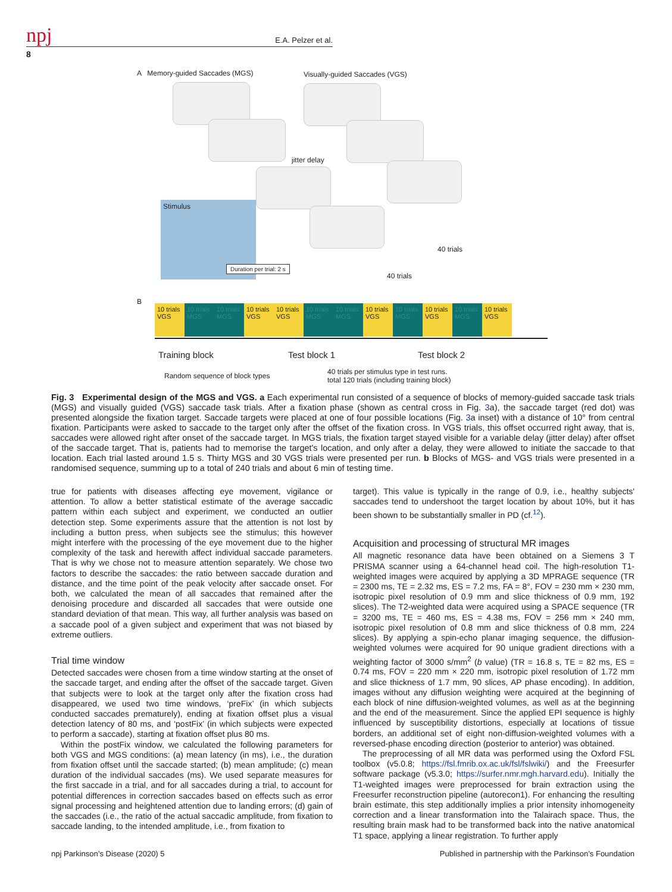npj
E.A. Pelzer et al.
8
A Memory-guided Saccades (MGS)
Visually-guided Saccades (VGS)
jitter delay
Stimulus
Duration per trial: 2 s
40 trials
40 trials
B
10 trials VGS 10 trials MGS 10 trials MGS 10 trials VGS 10 trials VGS 10 trials MGS 10 trials MGS 10 trials VGS 10 trials MGS 10 trials VGS 10 trials MGS 10 trials VGS
Training block Test block 1 Test block 2
Random sequence of block types
40 trials per stimulus type in test runs.
total 120 trials (including training block)
Fig. 3 Experimental design of the MGS and VGS. a Each experimental run consisted of a sequence of blocks of memory-guided saccade task trials (MGS) and visually guided (VGS) saccade task trials. After a fixation phase (shown as central cross in Fig. 3a), the saccade target (red dot) was presented alongside the fixation target. Saccade targets were placed at one of four possible locations (Fig. 3a inset) with a distance of 10° from central fixation. Participants were asked to saccade to the target only after the offset of the fixation cross. In VGS trials, this offset occurred right away, that is, saccades were allowed right after onset of the saccade target. In MGS trials, the fixation target stayed visible for a variable delay (jitter delay) after offset of the saccade target. That is, patients had to memorise the target's location, and only after a delay, they were allowed to initiate the saccade to that location. Each trial lasted around 1.5 s. Thirty MGS and 30 VGS trials were presented per run. b Blocks of MGS- and VGS trials were presented in a randomised sequence, summing up to a total of 240 trials and about 6 min of testing time.
true for patients with diseases affecting eye movement, vigilance or attention. To allow a better statistical estimate of the average saccadic pattern within each subject and experiment, we conducted an outlier detection step. Some experiments assure that the attention is not lost by including a button press, when subjects see the stimulus; this however might interfere with the processing of the eye movement due to the higher complexity of the task and herewith affect individual saccade parameters. That is why we chose not to measure attention separately. We chose two factors to describe the saccades: the ratio between saccade duration and distance, and the time point of the peak velocity after saccade onset. For both, we calculated the mean of all saccades that remained after the denoising procedure and discarded all saccades that were outside one standard deviation of that mean. This way, all further analysis was based on a saccade pool of a given subject and experiment that was not biased by extreme outliers.
Trial time window
Detected saccades were chosen from a time window starting at the onset of the saccade target, and ending after the offset of the saccade target. Given that subjects were to look at the target only after the fixation cross had disappeared, we used two time windows, ‘preFix’ (in which subjects conducted saccades prematurely), ending at fixation offset plus a visual detection latency of 80 ms, and ‘postFix’ (in which subjects were expected to perform a saccade), starting at fixation offset plus 80 ms.
Within the postFix window, we calculated the following parameters for both VGS and MGS conditions: (a) mean latency (in ms), i.e., the duration from fixation offset until the saccade started; (b) mean amplitude; (c) mean duration of the individual saccades (ms). We used separate measures for the first saccade in a trial, and for all saccades during a trial, to account for potential differences in correction saccades based on effects such as error signal processing and heightened attention due to landing errors; (d) gain of the saccades (i.e., the ratio of the actual saccadic amplitude, from fixation to saccade landing, to the intended amplitude, i.e., from fixation to
target). This value is typically in the range of 0.9, i.e., healthy subjects' saccades tend to undershoot the target location by about 10%, but it has been shown to be substantially smaller in PD (cf.<sup>12</sup>).
Acquisition and processing of structural MR images
All magnetic resonance data have been obtained on a Siemens 3 T PRISMA scanner using a 64-channel head coil. The high-resolution T1-weighted images were acquired by applying a 3D MPRAGE sequence (TR = 2300 ms, TE = 2.32 ms, ES = 7.2 ms, FA = 8°, FOV = 230 mm × 230 mm, isotropic pixel resolution of 0.9 mm and slice thickness of 0.9 mm, 192 slices). The T2-weighted data were acquired using a SPACE sequence (TR = 3200 ms, TE = 460 ms, ES = 4.38 ms, FOV = 256 mm × 240 mm, isotropic pixel resolution of 0.8 mm and slice thickness of 0.8 mm, 224 slices). By applying a spin-echo planar imaging sequence, the diffusion-weighted volumes were acquired for 90 unique gradient directions with a weighting factor of 3000 s/mm<sup>2</sup> (b value) (TR = 16.8 s, TE = 82 ms, ES = 0.74 ms, FOV = 220 mm × 220 mm, isotropic pixel resolution of 1.72 mm and slice thickness of 1.7 mm, 90 slices, AP phase encoding). In addition, images without any diffusion weighting were acquired at the beginning of each block of nine diffusion-weighted volumes, as well as at the beginning and the end of the measurement. Since the applied EPI sequence is highly influenced by susceptibility distortions, especially at locations of tissue borders, an additional set of eight non-diffusion-weighted volumes with a reversed-phase encoding direction (posterior to anterior) was obtained.
The preprocessing of all MR data was performed using the Oxford FSL toolbox (v5.0.8; https://fsl.fmrib.ox.ac.uk/fsl/fslwiki/) and the Freesurfer software package (v5.3.0; https://surfer.nmr.mgh.harvard.edu). Initially the T1-weighted images were preprocessed for brain extraction using the Freesurfer reconstruction pipeline (autorecon1). For enhancing the resulting brain estimate, this step additionally implies a prior intensity inhomogeneity correction and a linear transformation into the Talairach space. Thus, the resulting brain mask had to be transformed back into the native anatomical T1 space, applying a linear registration. To further apply
npj Parkinson’s Disease (2020) 5 Published in partnership with the Parkinson’s Foundation